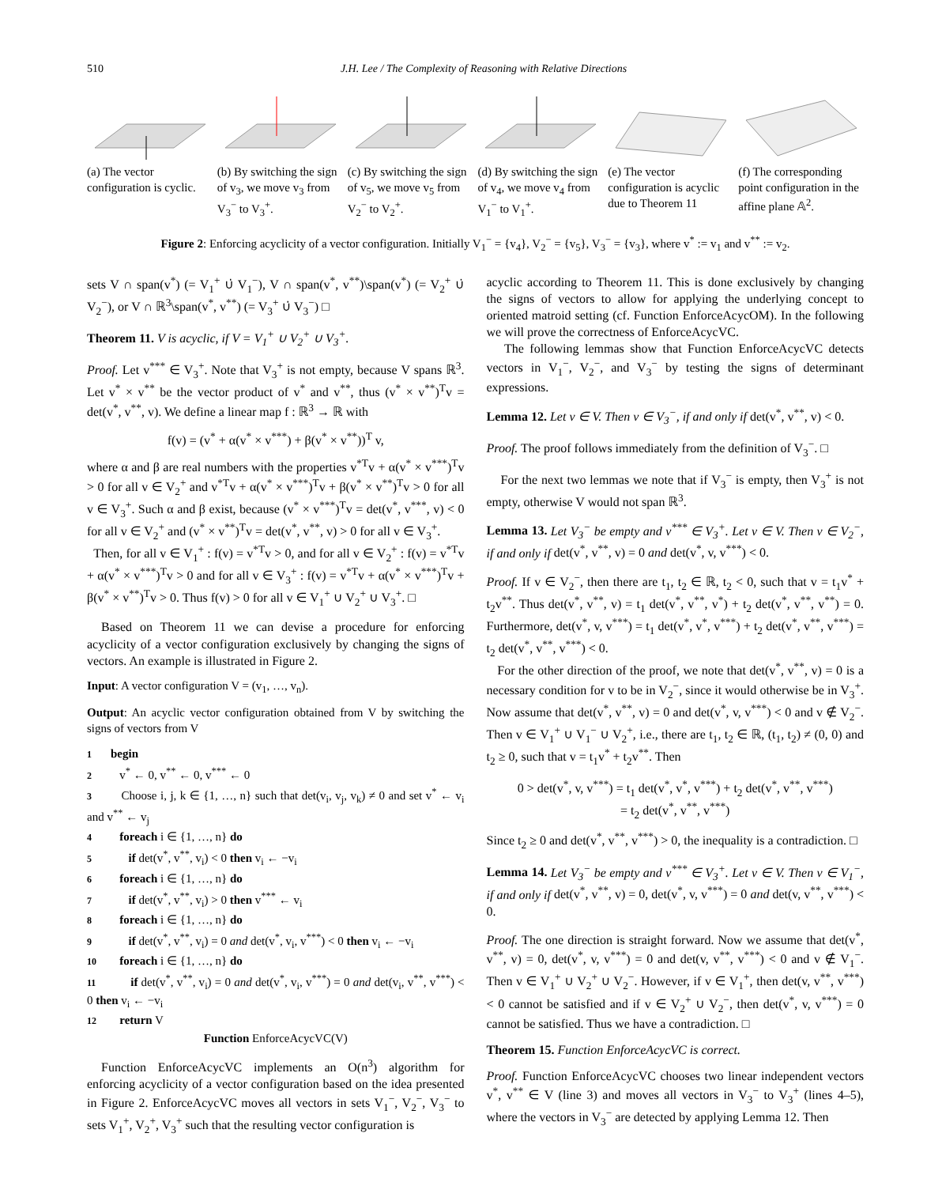510 J.H. Lee / The Complexity of Reasoning with Relative Directions
(a) The vector configuration is cyclic.
(b) By switching the sign of v<sub>3</sub>, we move v<sub>3</sub> from V<sub>3</sub><sup>−</sup> to V<sub>3</sub><sup>+</sup>.
(c) By switching the sign of v<sub>5</sub>, we move v<sub>5</sub> from V<sub>2</sub><sup>−</sup> to V<sub>2</sub><sup>+</sup>.
(d) By switching the sign of v<sub>4</sub>, we move v<sub>4</sub> from V<sub>1</sub><sup>−</sup> to V<sub>1</sub><sup>+</sup>.
(e) The vector configuration is acyclic due to Theorem 11
(f) The corresponding point configuration in the affine plane 𝔸<sup>2</sup>.
Figure 2: Enforcing acyclicity of a vector configuration. Initially V<sub>1</sub><sup>−</sup> = {v<sub>4</sub>}, V<sub>2</sub><sup>−</sup> = {v<sub>5</sub>}, V<sub>3</sub><sup>−</sup> = {v<sub>3</sub>}, where v<sup>*</sup> := v<sub>1</sub> and v<sup>**</sup> := v<sub>2</sub>.
sets V ∩ span(v<sup>*</sup>) (= V<sub>1</sub><sup>+</sup> ∪̇ V<sub>1</sub><sup>−</sup>), V ∩ span(v<sup>*</sup>, v<sup>**</sup>)\span(v<sup>*</sup>) (= V<sub>2</sub><sup>+</sup> ∪̇ V<sub>2</sub><sup>−</sup>), or V ∩ ℝ<sup>3</sup>\span(v<sup>*</sup>, v<sup>**</sup>) (= V<sub>3</sub><sup>+</sup> ∪̇ V<sub>3</sub><sup>−</sup>) □
Theorem 11. V is acyclic, if V = V<sub>1</sub><sup>+</sup> ∪ V<sub>2</sub><sup>+</sup> ∪ V<sub>3</sub><sup>+</sup>.
Proof. Let v<sup>***</sup> ∈ V<sub>3</sub><sup>+</sup>. Note that V<sub>3</sub><sup>+</sup> is not empty, because V spans ℝ<sup>3</sup>. Let v<sup>*</sup> × v<sup>**</sup> be the vector product of v<sup>*</sup> and v<sup>**</sup>, thus (v<sup>*</sup> × v<sup>**</sup>)<sup>T</sup>v = det(v<sup>*</sup>, v<sup>**</sup>, v). We define a linear map f : ℝ<sup>3</sup> → ℝ with
f(v) = (v<sup>*</sup> + α(v<sup>*</sup> × v<sup>***</sup>) + β(v<sup>*</sup> × v<sup>**</sup>))<sup>T</sup> v,
where α and β are real numbers with the properties v<sup>*T</sup>v + α(v<sup>*</sup> × v<sup>***</sup>)<sup>T</sup>v > 0 for all v ∈ V<sub>2</sub><sup>+</sup> and v<sup>*T</sup>v + α(v<sup>*</sup> × v<sup>***</sup>)<sup>T</sup>v + β(v<sup>*</sup> × v<sup>**</sup>)<sup>T</sup>v > 0 for all v ∈ V<sub>3</sub><sup>+</sup>. Such α and β exist, because (v<sup>*</sup> × v<sup>***</sup>)<sup>T</sup>v = det(v<sup>*</sup>, v<sup>***</sup>, v) < 0 for all v ∈ V<sub>2</sub><sup>+</sup> and (v<sup>*</sup> × v<sup>**</sup>)<sup>T</sup>v = det(v<sup>*</sup>, v<sup>**</sup>, v) > 0 for all v ∈ V<sub>3</sub><sup>+</sup>.
Then, for all v ∈ V<sub>1</sub><sup>+</sup> : f(v) = v<sup>*T</sup>v > 0, and for all v ∈ V<sub>2</sub><sup>+</sup> : f(v) = v<sup>*T</sup>v + α(v<sup>*</sup> × v<sup>***</sup>)<sup>T</sup>v > 0 and for all v ∈ V<sub>3</sub><sup>+</sup> : f(v) = v<sup>*T</sup>v + α(v<sup>*</sup> × v<sup>***</sup>)<sup>T</sup>v + β(v<sup>*</sup> × v<sup>**</sup>)<sup>T</sup>v > 0. Thus f(v) > 0 for all v ∈ V<sub>1</sub><sup>+</sup> ∪ V<sub>2</sub><sup>+</sup> ∪ V<sub>3</sub><sup>+</sup>. □
Based on Theorem 11 we can devise a procedure for enforcing acyclicity of a vector configuration exclusively by changing the signs of vectors. An example is illustrated in Figure 2.
Input: A vector configuration V = (v<sub>1</sub>, …, v<sub>n</sub>).
Output: An acyclic vector configuration obtained from V by switching the signs of vectors from V
1 begin
2 v<sup>*</sup> ← 0, v<sup>**</sup> ← 0, v<sup>***</sup> ← 0
3 Choose i, j, k ∈ {1, …, n} such that det(v<sub>i</sub>, v<sub>j</sub>, v<sub>k</sub>) ≠ 0 and set v<sup>*</sup> ← v<sub>i</sub> and v<sup>**</sup> ← v<sub>j</sub>
4 foreach i ∈ {1, …, n} do
5 if det(v<sup>*</sup>, v<sup>**</sup>, v<sub>i</sub>) < 0 then v<sub>i</sub> ← −v<sub>i</sub>
6 foreach i ∈ {1, …, n} do
7 if det(v<sup>*</sup>, v<sup>**</sup>, v<sub>i</sub>) > 0 then v<sup>***</sup> ← v<sub>i</sub>
8 foreach i ∈ {1, …, n} do
9 if det(v<sup>*</sup>, v<sup>**</sup>, v<sub>i</sub>) = 0 and det(v<sup>*</sup>, v<sub>i</sub>, v<sup>***</sup>) < 0 then v<sub>i</sub> ← −v<sub>i</sub>
10 foreach i ∈ {1, …, n} do
11 if det(v<sup>*</sup>, v<sup>**</sup>, v<sub>i</sub>) = 0 and det(v<sup>*</sup>, v<sub>i</sub>, v<sup>***</sup>) = 0 and det(v<sub>i</sub>, v<sup>**</sup>, v<sup>***</sup>) < 0 then v<sub>i</sub> ← −v<sub>i</sub>
12 return V
Function EnforceAcycVC(V)
Function EnforceAcycVC implements an O(n<sup>3</sup>) algorithm for enforcing acyclicity of a vector configuration based on the idea presented in Figure 2. EnforceAcycVC moves all vectors in sets V<sub>1</sub><sup>−</sup>, V<sub>2</sub><sup>−</sup>, V<sub>3</sub><sup>−</sup> to sets V<sub>1</sub><sup>+</sup>, V<sub>2</sub><sup>+</sup>, V<sub>3</sub><sup>+</sup> such that the resulting vector configuration is
acyclic according to Theorem 11. This is done exclusively by changing the signs of vectors to allow for applying the underlying concept to oriented matroid setting (cf. Function EnforceAcycOM). In the following we will prove the correctness of EnforceAcycVC.
The following lemmas show that Function EnforceAcycVC detects vectors in V<sub>1</sub><sup>−</sup>, V<sub>2</sub><sup>−</sup>, and V<sub>3</sub><sup>−</sup> by testing the signs of determinant expressions.
Lemma 12. Let v ∈ V. Then v ∈ V<sub>3</sub><sup>−</sup>, if and only if det(v<sup>*</sup>, v<sup>**</sup>, v) < 0.
Proof. The proof follows immediately from the definition of V<sub>3</sub><sup>−</sup>. □
For the next two lemmas we note that if V<sub>3</sub><sup>−</sup> is empty, then V<sub>3</sub><sup>+</sup> is not empty, otherwise V would not span ℝ<sup>3</sup>.
Lemma 13. Let V<sub>3</sub><sup>−</sup> be empty and v<sup>***</sup> ∈ V<sub>3</sub><sup>+</sup>. Let v ∈ V. Then v ∈ V<sub>2</sub><sup>−</sup>, if and only if det(v<sup>*</sup>, v<sup>**</sup>, v) = 0 and det(v<sup>*</sup>, v, v<sup>***</sup>) < 0.
Proof. If v ∈ V<sub>2</sub><sup>−</sup>, then there are t<sub>1</sub>, t<sub>2</sub> ∈ ℝ, t<sub>2</sub> < 0, such that v = t<sub>1</sub>v<sup>*</sup> + t<sub>2</sub>v<sup>**</sup>. Thus det(v<sup>*</sup>, v<sup>**</sup>, v) = t<sub>1</sub> det(v<sup>*</sup>, v<sup>**</sup>, v<sup>*</sup>) + t<sub>2</sub> det(v<sup>*</sup>, v<sup>**</sup>, v<sup>**</sup>) = 0. Furthermore, det(v<sup>*</sup>, v, v<sup>***</sup>) = t<sub>1</sub> det(v<sup>*</sup>, v<sup>*</sup>, v<sup>***</sup>) + t<sub>2</sub> det(v<sup>*</sup>, v<sup>**</sup>, v<sup>***</sup>) = t<sub>2</sub> det(v<sup>*</sup>, v<sup>**</sup>, v<sup>***</sup>) < 0.
For the other direction of the proof, we note that det(v<sup>*</sup>, v<sup>**</sup>, v) = 0 is a necessary condition for v to be in V<sub>2</sub><sup>−</sup>, since it would otherwise be in V<sub>3</sub><sup>+</sup>. Now assume that det(v<sup>*</sup>, v<sup>**</sup>, v) = 0 and det(v<sup>*</sup>, v, v<sup>***</sup>) < 0 and v ∉ V<sub>2</sub><sup>−</sup>. Then v ∈ V<sub>1</sub><sup>+</sup> ∪ V<sub>1</sub><sup>−</sup> ∪ V<sub>2</sub><sup>+</sup>, i.e., there are t<sub>1</sub>, t<sub>2</sub> ∈ ℝ, (t<sub>1</sub>, t<sub>2</sub>) ≠ (0, 0) and t<sub>2</sub> ≥ 0, such that v = t<sub>1</sub>v<sup>*</sup> + t<sub>2</sub>v<sup>**</sup>. Then
0 > det(v<sup>*</sup>, v, v<sup>***</sup>) = t<sub>1</sub> det(v<sup>*</sup>, v<sup>*</sup>, v<sup>***</sup>) + t<sub>2</sub> det(v<sup>*</sup>, v<sup>**</sup>, v<sup>***</sup>)
= t<sub>2</sub> det(v<sup>*</sup>, v<sup>**</sup>, v<sup>***</sup>)
Since t<sub>2</sub> ≥ 0 and det(v<sup>*</sup>, v<sup>**</sup>, v<sup>***</sup>) > 0, the inequality is a contradiction. □
Lemma 14. Let V<sub>3</sub><sup>−</sup> be empty and v<sup>***</sup> ∈ V<sub>3</sub><sup>+</sup>. Let v ∈ V. Then v ∈ V<sub>1</sub><sup>−</sup>, if and only if det(v<sup>*</sup>, v<sup>**</sup>, v) = 0, det(v<sup>*</sup>, v, v<sup>***</sup>) = 0 and det(v, v<sup>**</sup>, v<sup>***</sup>) < 0.
Proof. The one direction is straight forward. Now we assume that det(v<sup>*</sup>, v<sup>**</sup>, v) = 0, det(v<sup>*</sup>, v, v<sup>***</sup>) = 0 and det(v, v<sup>**</sup>, v<sup>***</sup>) < 0 and v ∉ V<sub>1</sub><sup>−</sup>. Then v ∈ V<sub>1</sub><sup>+</sup> ∪ V<sub>2</sub><sup>+</sup> ∪ V<sub>2</sub><sup>−</sup>. However, if v ∈ V<sub>1</sub><sup>+</sup>, then det(v, v<sup>**</sup>, v<sup>***</sup>) < 0 cannot be satisfied and if v ∈ V<sub>2</sub><sup>+</sup> ∪ V<sub>2</sub><sup>−</sup>, then det(v<sup>*</sup>, v, v<sup>***</sup>) = 0 cannot be satisfied. Thus we have a contradiction. □
Theorem 15. Function EnforceAcycVC is correct.
Proof. Function EnforceAcycVC chooses two linear independent vectors v<sup>*</sup>, v<sup>**</sup> ∈ V (line 3) and moves all vectors in V<sub>3</sub><sup>−</sup> to V<sub>3</sub><sup>+</sup> (lines 4–5), where the vectors in V<sub>3</sub><sup>−</sup> are detected by applying Lemma 12. Then